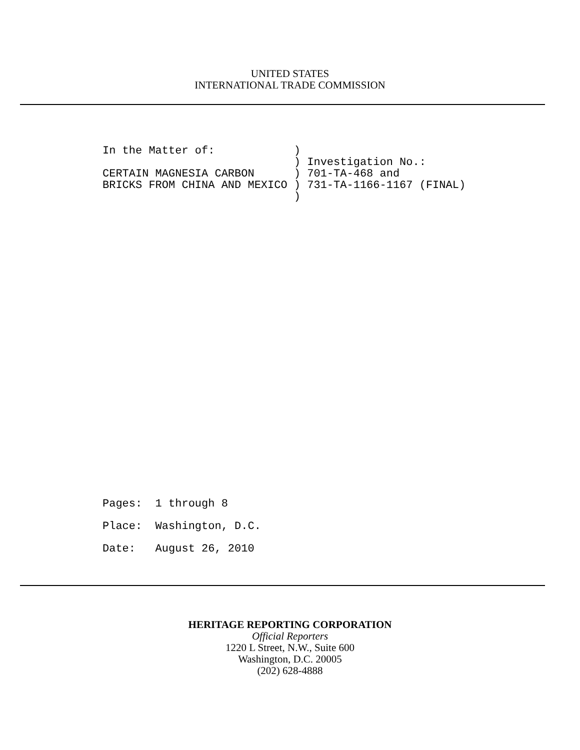UNITED STATES
INTERNATIONAL TRADE COMMISSION
In the Matter of:            )
                             ) Investigation No.:
CERTAIN MAGNESIA CARBON      ) 701-TA-468 and
BRICKS FROM CHINA AND MEXICO ) 731-TA-1166-1167 (FINAL)
                             )
Pages:  1 through 8
Place:  Washington, D.C.
Date:   August 26, 2010
HERITAGE REPORTING CORPORATION
Official Reporters
1220 L Street, N.W., Suite 600
Washington, D.C. 20005
(202) 628-4888